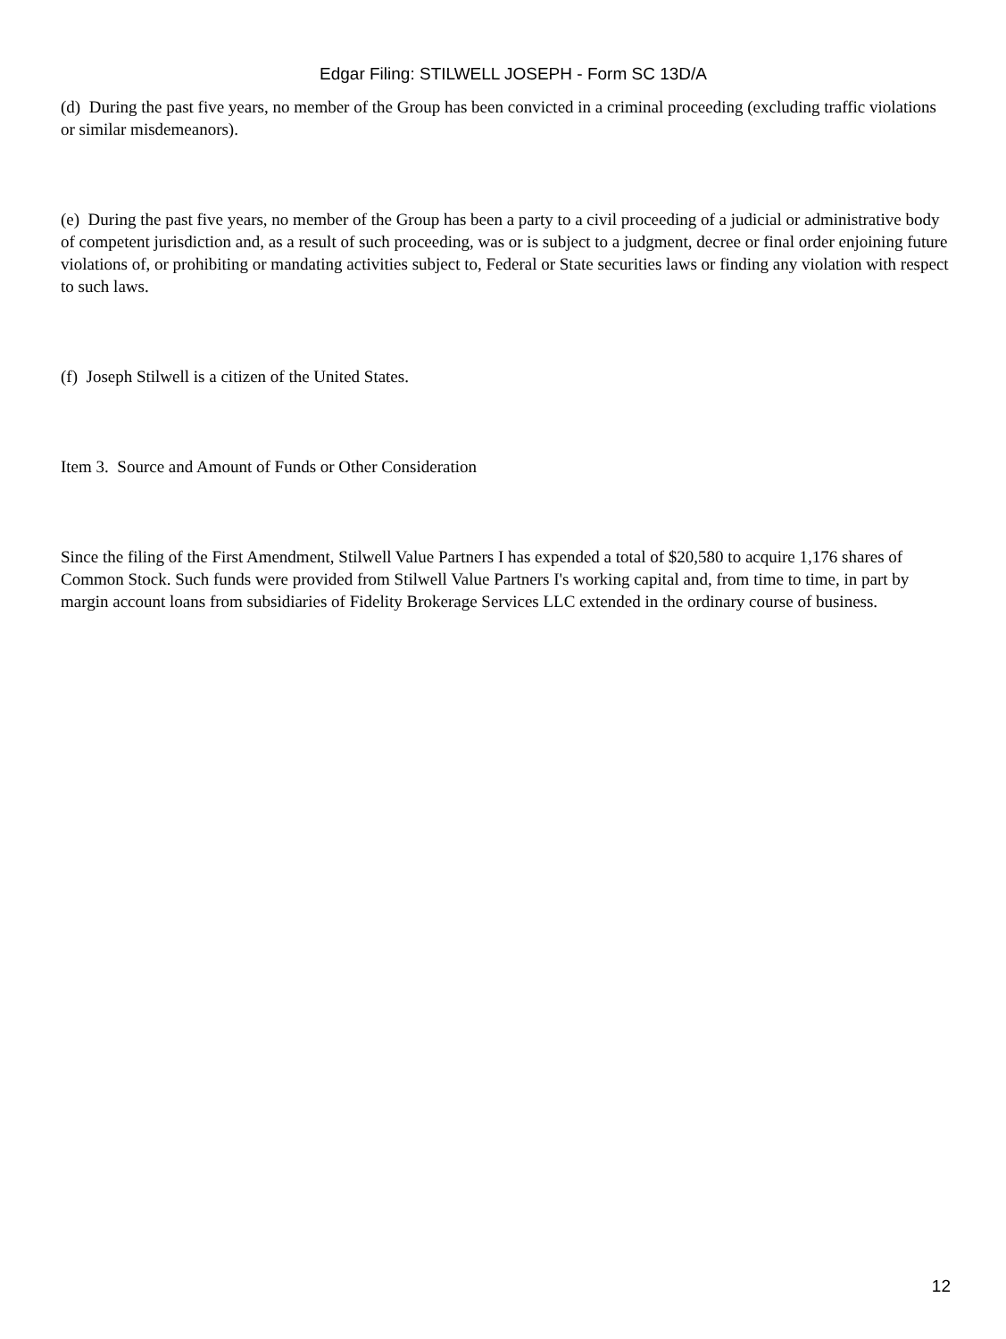Edgar Filing: STILWELL JOSEPH - Form SC 13D/A
(d) During the past five years, no member of the Group has been convicted in a criminal proceeding (excluding traffic violations or similar misdemeanors).
(e) During the past five years, no member of the Group has been a party to a civil proceeding of a judicial or administrative body of competent jurisdiction and, as a result of such proceeding, was or is subject to a judgment, decree or final order enjoining future violations of, or prohibiting or mandating activities subject to, Federal or State securities laws or finding any violation with respect to such laws.
(f) Joseph Stilwell is a citizen of the United States.
Item 3. Source and Amount of Funds or Other Consideration
Since the filing of the First Amendment, Stilwell Value Partners I has expended a total of $20,580 to acquire 1,176 shares of Common Stock. Such funds were provided from Stilwell Value Partners I's working capital and, from time to time, in part by margin account loans from subsidiaries of Fidelity Brokerage Services LLC extended in the ordinary course of business.
12